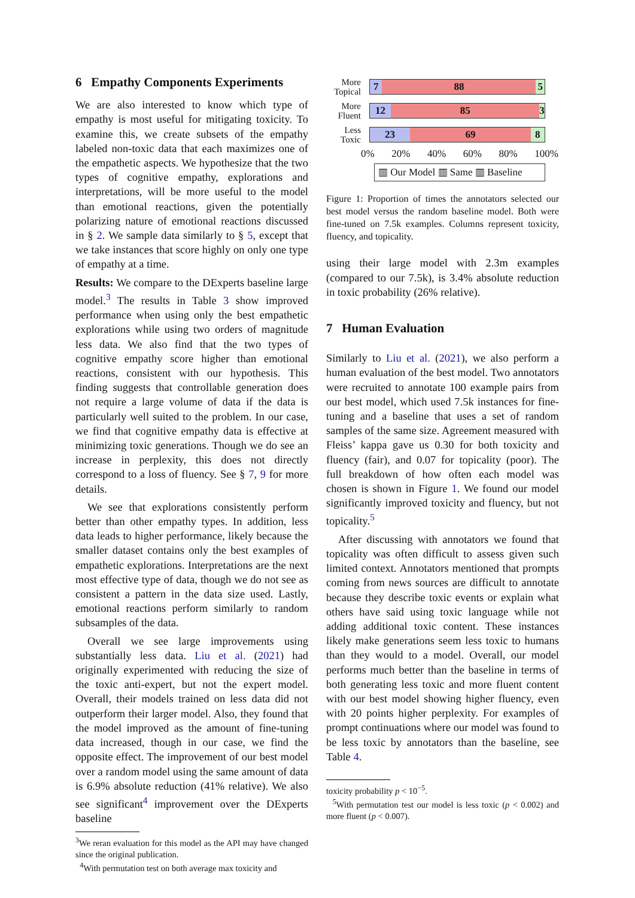6 Empathy Components Experiments
We are also interested to know which type of empathy is most useful for mitigating toxicity. To examine this, we create subsets of the empathy labeled non-toxic data that each maximizes one of the empathetic aspects. We hypothesize that the two types of cognitive empathy, explorations and interpretations, will be more useful to the model than emotional reactions, given the potentially polarizing nature of emotional reactions discussed in § 2. We sample data similarly to § 5, except that we take instances that score highly on only one type of empathy at a time.
Results: We compare to the DExperts baseline large model.<sup>3</sup> The results in Table 3 show improved performance when using only the best empathetic explorations while using two orders of magnitude less data. We also find that the two types of cognitive empathy score higher than emotional reactions, consistent with our hypothesis. This finding suggests that controllable generation does not require a large volume of data if the data is particularly well suited to the problem. In our case, we find that cognitive empathy data is effective at minimizing toxic generations. Though we do see an increase in perplexity, this does not directly correspond to a loss of fluency. See § 7, 9 for more details.
We see that explorations consistently perform better than other empathy types. In addition, less data leads to higher performance, likely because the smaller dataset contains only the best examples of empathetic explorations. Interpretations are the next most effective type of data, though we do not see as consistent a pattern in the data size used. Lastly, emotional reactions perform similarly to random subsamples of the data.
Overall we see large improvements using substantially less data. Liu et al. (2021) had originally experimented with reducing the size of the toxic anti-expert, but not the expert model. Overall, their models trained on less data did not outperform their larger model. Also, they found that the model improved as the amount of fine-tuning data increased, though in our case, we find the opposite effect. The improvement of our best model over a random model using the same amount of data is 6.9% absolute reduction (41% relative). We also see significant<sup>4</sup> improvement over the DExperts baseline
<sup>3</sup> We reran evaluation for this model as the API may have changed since the original publication.
<sup>4</sup> With permutation test on both average max toxicity and
More Topical
7 88 5
More Fluent
12 85 3
Less Toxic
23 69 8
0% 20% 40% 60% 80% 100%
▥ Our Model ▥ Same ▥ Baseline
Figure 1: Proportion of times the annotators selected our best model versus the random baseline model. Both were fine-tuned on 7.5k examples. Columns represent toxicity, fluency, and topicality.
using their large model with 2.3m examples (compared to our 7.5k), is 3.4% absolute reduction in toxic probability (26% relative).
7 Human Evaluation
Similarly to Liu et al. (2021), we also perform a human evaluation of the best model. Two annotators were recruited to annotate 100 example pairs from our best model, which used 7.5k instances for fine-tuning and a baseline that uses a set of random samples of the same size. Agreement measured with Fleiss’ kappa gave us 0.30 for both toxicity and fluency (fair), and 0.07 for topicality (poor). The full breakdown of how often each model was chosen is shown in Figure 1. We found our model significantly improved toxicity and fluency, but not topicality.<sup>5</sup>
After discussing with annotators we found that topicality was often difficult to assess given such limited context. Annotators mentioned that prompts coming from news sources are difficult to annotate because they describe toxic events or explain what others have said using toxic language while not adding additional toxic content. These instances likely make generations seem less toxic to humans than they would to a model. Overall, our model performs much better than the baseline in terms of both generating less toxic and more fluent content with our best model showing higher fluency, even with 20 points higher perplexity. For examples of prompt continuations where our model was found to be less toxic by annotators than the baseline, see Table 4.
toxicity probability p < 10<sup>−5</sup>.
<sup>5</sup> With permutation test our model is less toxic (p < 0.002) and more fluent (p < 0.007).